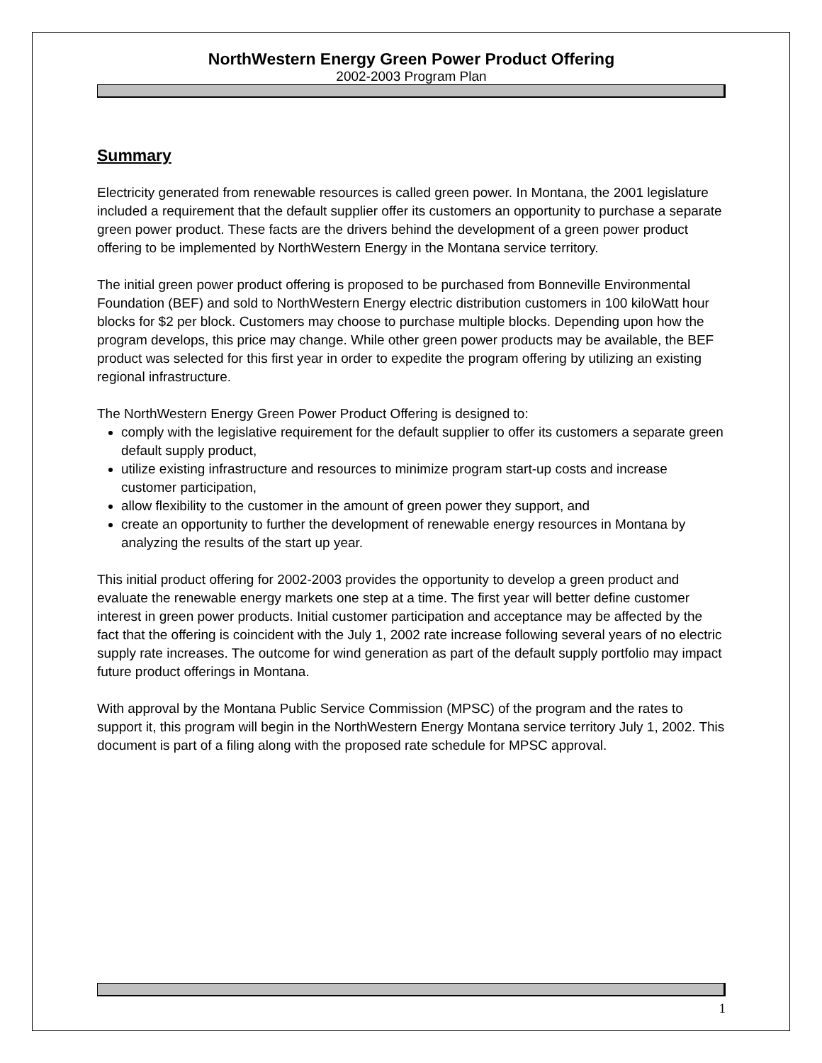NorthWestern Energy Green Power Product Offering
2002-2003 Program Plan
Summary
Electricity generated from renewable resources is called green power. In Montana, the 2001 legislature included a requirement that the default supplier offer its customers an opportunity to purchase a separate green power product. These facts are the drivers behind the development of a green power product offering to be implemented by NorthWestern Energy in the Montana service territory.
The initial green power product offering is proposed to be purchased from Bonneville Environmental Foundation (BEF) and sold to NorthWestern Energy electric distribution customers in 100 kiloWatt hour blocks for $2 per block. Customers may choose to purchase multiple blocks. Depending upon how the program develops, this price may change. While other green power products may be available, the BEF product was selected for this first year in order to expedite the program offering by utilizing an existing regional infrastructure.
The NorthWestern Energy Green Power Product Offering is designed to:
comply with the legislative requirement for the default supplier to offer its customers a separate green default supply product,
utilize existing infrastructure and resources to minimize program start-up costs and increase customer participation,
allow flexibility to the customer in the amount of green power they support, and
create an opportunity to further the development of renewable energy resources in Montana by analyzing the results of the start up year.
This initial product offering for 2002-2003 provides the opportunity to develop a green product and evaluate the renewable energy markets one step at a time. The first year will better define customer interest in green power products. Initial customer participation and acceptance may be affected by the fact that the offering is coincident with the July 1, 2002 rate increase following several years of no electric supply rate increases. The outcome for wind generation as part of the default supply portfolio may impact future product offerings in Montana.
With approval by the Montana Public Service Commission (MPSC) of the program and the rates to support it, this program will begin in the NorthWestern Energy Montana service territory July 1, 2002. This document is part of a filing along with the proposed rate schedule for MPSC approval.
1